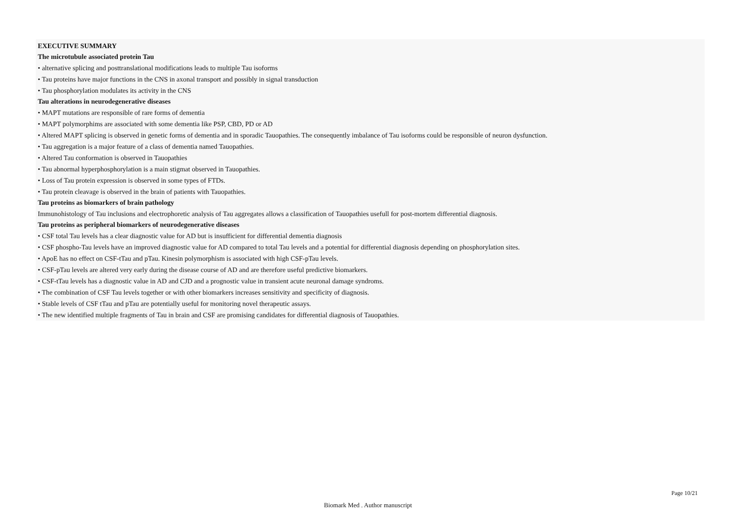EXECUTIVE SUMMARY
The microtubule associated protein Tau
• alternative splicing and posttranslational modifications leads to multiple Tau isoforms
• Tau proteins have major functions in the CNS in axonal transport and possibly in signal transduction
• Tau phosphorylation modulates its activity in the CNS
Tau alterations in neurodegenerative diseases
• MAPT mutations are responsible of rare forms of dementia
• MAPT polymorphims are associated with some dementia like PSP, CBD, PD or AD
• Altered MAPT splicing is observed in genetic forms of dementia and in sporadic Tauopathies. The consequently imbalance of Tau isoforms could be responsible of neuron dysfunction.
• Tau aggregation is a major feature of a class of dementia named Tauopathies.
• Altered Tau conformation is observed in Tauopathies
• Tau abnormal hyperphosphorylation is a main stigmat observed in Tauopathies.
• Loss of Tau protein expression is observed in some types of FTDs.
• Tau protein cleavage is observed in the brain of patients with Tauopathies.
Tau proteins as biomarkers of brain pathology
Immunohistology of Tau inclusions and electrophoretic analysis of Tau aggregates allows a classification of Tauopathies usefull for post-mortem differential diagnosis.
Tau proteins as peripheral biomarkers of neurodegenerative diseases
• CSF total Tau levels has a clear diagnostic value for AD but is insufficient for differential dementia diagnosis
• CSF phospho-Tau levels have an improved diagnostic value for AD compared to total Tau levels and a potential for differential diagnosis depending on phosphorylation sites.
• ApoE has no effect on CSF-tTau and pTau. Kinesin polymorphism is associated with high CSF-pTau levels.
• CSF-pTau levels are altered very early during the disease course of AD and are therefore useful predictive biomarkers.
• CSF-tTau levels has a diagnostic value in AD and CJD and a prognostic value in transient acute neuronal damage syndroms.
• The combination of CSF Tau levels together or with other biomarkers increases sensitivity and specificity of diagnosis.
• Stable levels of CSF tTau and pTau are potentially useful for monitoring novel therapeutic assays.
• The new identified multiple fragments of Tau in brain and CSF are promising candidates for differential diagnosis of Tauopathies.
Page 10/21
Biomark Med . Author manuscript